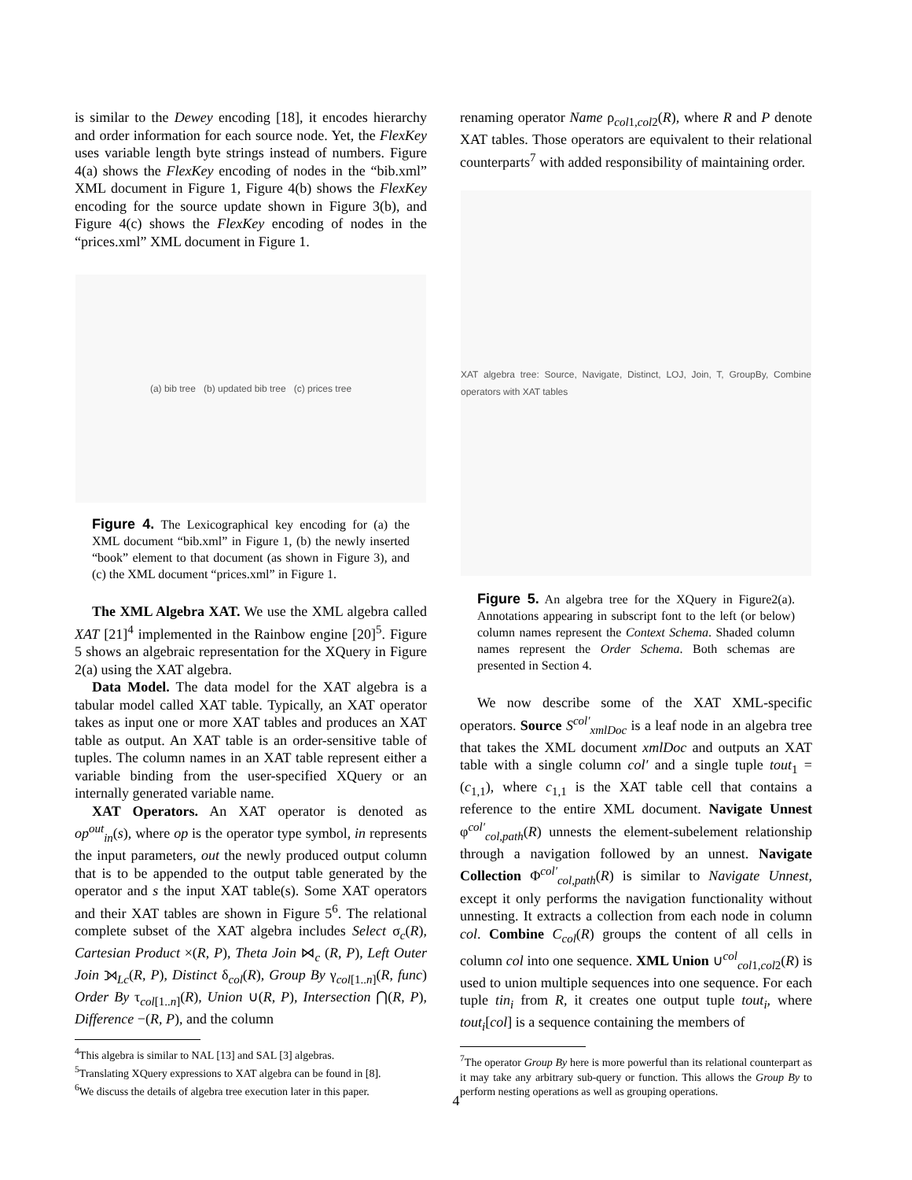is similar to the Dewey encoding [18], it encodes hierarchy and order information for each source node. Yet, the FlexKey uses variable length byte strings instead of numbers. Figure 4(a) shows the FlexKey encoding of nodes in the “bib.xml” XML document in Figure 1, Figure 4(b) shows the FlexKey encoding for the source update shown in Figure 3(b), and Figure 4(c) shows the FlexKey encoding of nodes in the “prices.xml” XML document in Figure 1.
(a) bib tree (b) updated bib tree (c) prices tree
Figure 4. The Lexicographical key encoding for (a) the XML document “bib.xml” in Figure 1, (b) the newly inserted “book” element to that document (as shown in Figure 3), and (c) the XML document “prices.xml” in Figure 1.
The XML Algebra XAT. We use the XML algebra called XAT [21]<sup>4</sup> implemented in the Rainbow engine [20]<sup>5</sup>. Figure 5 shows an algebraic representation for the XQuery in Figure 2(a) using the XAT algebra.
Data Model. The data model for the XAT algebra is a tabular model called XAT table. Typically, an XAT operator takes as input one or more XAT tables and produces an XAT table as output. An XAT table is an order-sensitive table of tuples. The column names in an XAT table represent either a variable binding from the user-specified XQuery or an internally generated variable name.
XAT Operators. An XAT operator is denoted as op<sup>out</sup><sub>in</sub>(s), where op is the operator type symbol, in represents the input parameters, out the newly produced output column that is to be appended to the output table generated by the operator and s the input XAT table(s). Some XAT operators and their XAT tables are shown in Figure 5<sup>6</sup>. The relational complete subset of the XAT algebra includes Select σ<sub>c</sub>(R), Cartesian Product ×(R, P), Theta Join ⋈<sub>c</sub> (R, P), Left Outer Join ⟕<sub>Lc</sub>(R, P), Distinct δ<sub>col</sub>(R), Group By γ<sub>col[1..n]</sub>(R, func) Order By τ<sub>col[1..n]</sub>(R), Union ∪(R, P), Intersection ⋂(R, P), Difference −(R, P), and the column
<sup>4</sup> This algebra is similar to NAL [13] and SAL [3] algebras.
<sup>5</sup> Translating XQuery expressions to XAT algebra can be found in [8].
<sup>6</sup> We discuss the details of algebra tree execution later in this paper.
renaming operator Name ρ<sub>col1,col2</sub>(R), where R and P denote XAT tables. Those operators are equivalent to their relational counterparts<sup>7</sup> with added responsibility of maintaining order.
XAT algebra tree: Source, Navigate, Distinct, LOJ, Join, T, GroupBy, Combine operators with XAT tables
Figure 5. An algebra tree for the XQuery in Figure2(a). Annotations appearing in subscript font to the left (or below) column names represent the Context Schema. Shaded column names represent the Order Schema. Both schemas are presented in Section 4.
We now describe some of the XAT XML-specific operators. Source S<sup>col′</sup><sub>xmlDoc</sub> is a leaf node in an algebra tree that takes the XML document xmlDoc and outputs an XAT table with a single column col′ and a single tuple tout<sub>1</sub> = (c<sub>1,1</sub>), where c<sub>1,1</sub> is the XAT table cell that contains a reference to the entire XML document. Navigate Unnest φ<sup>col′</sup><sub>col,path</sub>(R) unnests the element-subelement relationship through a navigation followed by an unnest. Navigate Collection Φ<sup>col′</sup><sub>col,path</sub>(R) is similar to Navigate Unnest, except it only performs the navigation functionality without unnesting. It extracts a collection from each node in column col. Combine C<sub>col</sub>(R) groups the content of all cells in column col into one sequence. XML Union ∪<sup>col</sup><sub>col1,col2</sub>(R) is used to union multiple sequences into one sequence. For each tuple tin<sub>i</sub> from R, it creates one output tuple tout<sub>i</sub>, where tout<sub>i</sub>[col] is a sequence containing the members of
<sup>7</sup> The operator Group By here is more powerful than its relational counterpart as it may take any arbitrary sub-query or function. This allows the Group By to perform nesting operations as well as grouping operations.
4